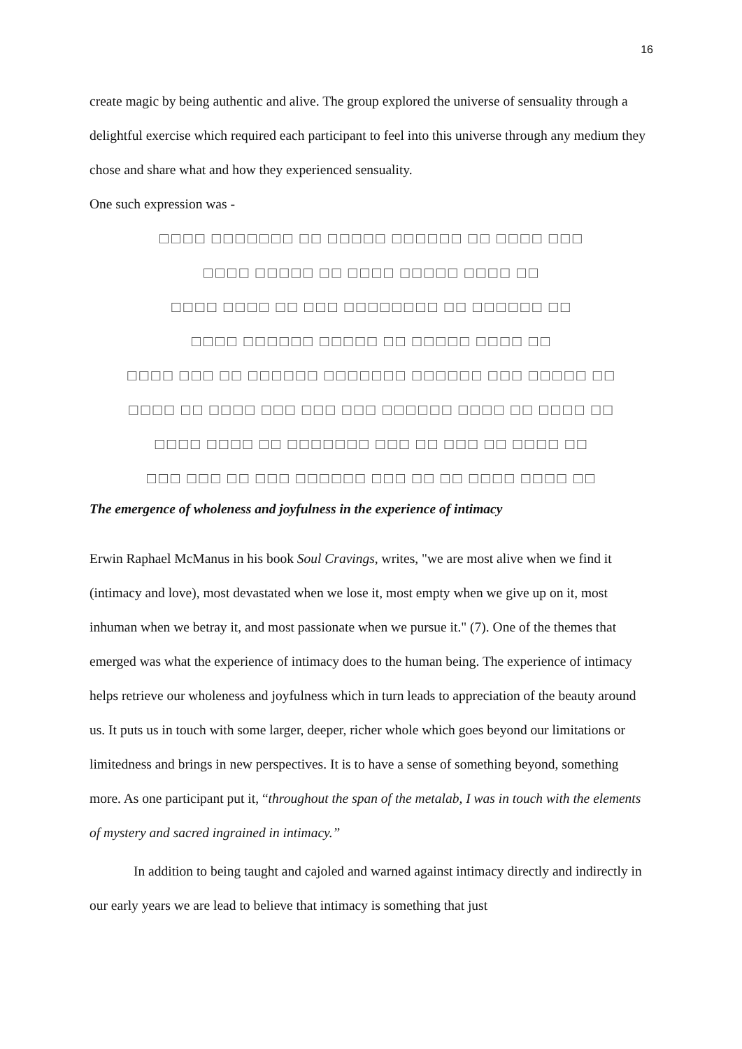16
create magic by being authentic and alive. The group explored the universe of sensuality through a delightful exercise which required each participant to feel into this universe through any medium they chose and share what and how they experienced sensuality.
One such expression was -
□□□□ □□□□□□□ □□ □□□□□ □□□□□□ □□ □□□□ □□□
□□□□ □□□□□ □□ □□□□ □□□□□ □□□□ □□
□□□□ □□□□ □□ □□□ □□□□□□□□ □□ □□□□□□ □□
□□□□ □□□□□□ □□□□□ □□ □□□□□ □□□□ □□
□□□□ □□□ □□ □□□□□□ □□□□□□□ □□□□□□ □□□ □□□□□ □□
□□□□ □□ □□□□ □□□ □□□ □□□ □□□□□□ □□□□ □□ □□□□ □□
□□□□ □□□□ □□ □□□□□□□ □□□ □□ □□□ □□ □□□□ □□
□□□ □□□ □□ □□□ □□□□□□ □□□ □□ □□ □□□□ □□□□ □□
The emergence of wholeness and joyfulness in the experience of intimacy
Erwin Raphael McManus in his book Soul Cravings, writes, "we are most alive when we find it (intimacy and love), most devastated when we lose it, most empty when we give up on it, most inhuman when we betray it, and most passionate when we pursue it." (7). One of the themes that emerged was what the experience of intimacy does to the human being. The experience of intimacy helps retrieve our wholeness and joyfulness which in turn leads to appreciation of the beauty around us. It puts us in touch with some larger, deeper, richer whole which goes beyond our limitations or limitedness and brings in new perspectives. It is to have a sense of something beyond, something more. As one participant put it, “throughout the span of the metalab, I was in touch with the elements of mystery and sacred ingrained in intimacy.”
In addition to being taught and cajoled and warned against intimacy directly and indirectly in our early years we are lead to believe that intimacy is something that just